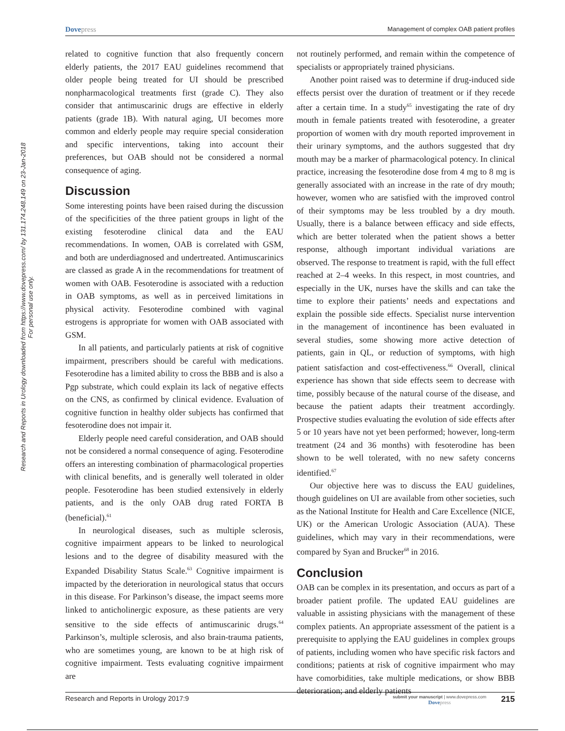Dovepress
Management of complex OAB patient profiles
Research and Reports in Urology downloaded from https://www.dovepress.com/ by 131.174.248.149 on 23-Jan-2018
For personal use only.
related to cognitive function that also frequently concern elderly patients, the 2017 EAU guidelines recommend that older people being treated for UI should be prescribed nonpharmacological treatments first (grade C). They also consider that antimuscarinic drugs are effective in elderly patients (grade 1B). With natural aging, UI becomes more common and elderly people may require special consideration and specific interventions, taking into account their preferences, but OAB should not be considered a normal consequence of aging.
Discussion
Some interesting points have been raised during the discussion of the specificities of the three patient groups in light of the existing fesoterodine clinical data and the EAU recommendations. In women, OAB is correlated with GSM, and both are underdiagnosed and undertreated. Antimuscarinics are classed as grade A in the recommendations for treatment of women with OAB. Fesoterodine is associated with a reduction in OAB symptoms, as well as in perceived limitations in physical activity. Fesoterodine combined with vaginal estrogens is appropriate for women with OAB associated with GSM.
In all patients, and particularly patients at risk of cognitive impairment, prescribers should be careful with medications. Fesoterodine has a limited ability to cross the BBB and is also a Pgp substrate, which could explain its lack of negative effects on the CNS, as confirmed by clinical evidence. Evaluation of cognitive function in healthy older subjects has confirmed that fesoterodine does not impair it.
Elderly people need careful consideration, and OAB should not be considered a normal consequence of aging. Fesoterodine offers an interesting combination of pharmacological properties with clinical benefits, and is generally well tolerated in older people. Fesoterodine has been studied extensively in elderly patients, and is the only OAB drug rated FORTA B (beneficial).<sup>61</sup>
In neurological diseases, such as multiple sclerosis, cognitive impairment appears to be linked to neurological lesions and to the degree of disability measured with the Expanded Disability Status Scale.<sup>63</sup> Cognitive impairment is impacted by the deterioration in neurological status that occurs in this disease. For Parkinson’s disease, the impact seems more linked to anticholinergic exposure, as these patients are very sensitive to the side effects of antimuscarinic drugs.<sup>64</sup> Parkinson’s, multiple sclerosis, and also brain-trauma patients, who are sometimes young, are known to be at high risk of cognitive impairment. Tests evaluating cognitive impairment are
not routinely performed, and remain within the competence of specialists or appropriately trained physicians.
Another point raised was to determine if drug-induced side effects persist over the duration of treatment or if they recede after a certain time. In a study<sup>65</sup> investigating the rate of dry mouth in female patients treated with fesoterodine, a greater proportion of women with dry mouth reported improvement in their urinary symptoms, and the authors suggested that dry mouth may be a marker of pharmacological potency. In clinical practice, increasing the fesoterodine dose from 4 mg to 8 mg is generally associated with an increase in the rate of dry mouth; however, women who are satisfied with the improved control of their symptoms may be less troubled by a dry mouth. Usually, there is a balance between efficacy and side effects, which are better tolerated when the patient shows a better response, although important individual variations are observed. The response to treatment is rapid, with the full effect reached at 2–4 weeks. In this respect, in most countries, and especially in the UK, nurses have the skills and can take the time to explore their patients’ needs and expectations and explain the possible side effects. Specialist nurse intervention in the management of incontinence has been evaluated in several studies, some showing more active detection of patients, gain in QL, or reduction of symptoms, with high patient satisfaction and cost-effectiveness.<sup>66</sup> Overall, clinical experience has shown that side effects seem to decrease with time, possibly because of the natural course of the disease, and because the patient adapts their treatment accordingly. Prospective studies evaluating the evolution of side effects after 5 or 10 years have not yet been performed; however, long-term treatment (24 and 36 months) with fesoterodine has been shown to be well tolerated, with no new safety concerns identified.<sup>67</sup>
Our objective here was to discuss the EAU guidelines, though guidelines on UI are available from other societies, such as the National Institute for Health and Care Excellence (NICE, UK) or the American Urologic Association (AUA). These guidelines, which may vary in their recommendations, were compared by Syan and Brucker<sup>68</sup> in 2016.
Conclusion
OAB can be complex in its presentation, and occurs as part of a broader patient profile. The updated EAU guidelines are valuable in assisting physicians with the management of these complex patients. An appropriate assessment of the patient is a prerequisite to applying the EAU guidelines in complex groups of patients, including women who have specific risk factors and conditions; patients at risk of cognitive impairment who may have comorbidities, take multiple medications, or show BBB deterioration; and elderly patients
Research and Reports in Urology 2017:9
submit your manuscript | www.dovepress.com
Dovepress
215